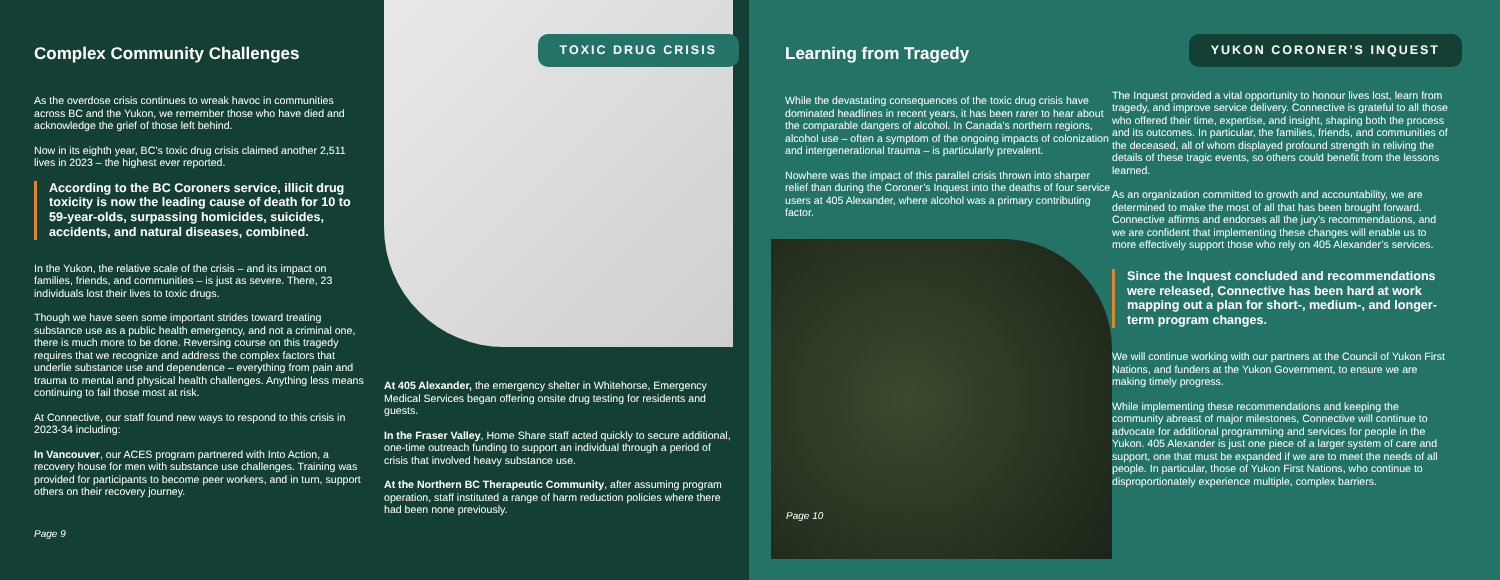Complex Community Challenges
As the overdose crisis continues to wreak havoc in communities across BC and the Yukon, we remember those who have died and acknowledge the grief of those left behind.
Now in its eighth year, BC’s toxic drug crisis claimed another 2,511 lives in 2023 – the highest ever reported.
According to the BC Coroners service, illicit drug toxicity is now the leading cause of death for 10 to 59-year-olds, surpassing homicides, suicides, accidents, and natural diseases, combined.
In the Yukon, the relative scale of the crisis – and its impact on families, friends, and communities – is just as severe. There, 23 individuals lost their lives to toxic drugs.
Though we have seen some important strides toward treating substance use as a public health emergency, and not a criminal one, there is much more to be done. Reversing course on this tragedy requires that we recognize and address the complex factors that underlie substance use and dependence – everything from pain and trauma to mental and physical health challenges. Anything less means continuing to fail those most at risk.
At Connective, our staff found new ways to respond to this crisis in 2023-34 including:
In Vancouver, our ACES program partnered with Into Action, a recovery house for men with substance use challenges. Training was provided for participants to become peer workers, and in turn, support others on their recovery journey.
Page 9
TOXIC DRUG CRISIS
At 405 Alexander, the emergency shelter in Whitehorse, Emergency Medical Services began offering onsite drug testing for residents and guests.
In the Fraser Valley, Home Share staff acted quickly to secure additional, one-time outreach funding to support an individual through a period of crisis that involved heavy substance use.
At the Northern BC Therapeutic Community, after assuming program operation, staff instituted a range of harm reduction policies where there had been none previously.
Learning from Tragedy
While the devastating consequences of the toxic drug crisis have dominated headlines in recent years, it has been rarer to hear about the comparable dangers of alcohol. In Canada’s northern regions, alcohol use – often a symptom of the ongoing impacts of colonization and intergenerational trauma – is particularly prevalent.
Nowhere was the impact of this parallel crisis thrown into sharper relief than during the Coroner’s Inquest into the deaths of four service users at 405 Alexander, where alcohol was a primary contributing factor.
Page 10
YUKON CORONER’S INQUEST
The Inquest provided a vital opportunity to honour lives lost, learn from tragedy, and improve service delivery. Connective is grateful to all those who offered their time, expertise, and insight, shaping both the process and its outcomes. In particular, the families, friends, and communities of the deceased, all of whom displayed profound strength in reliving the details of these tragic events, so others could benefit from the lessons learned.
As an organization committed to growth and accountability, we are determined to make the most of all that has been brought forward. Connective affirms and endorses all the jury’s recommendations, and we are confident that implementing these changes will enable us to more effectively support those who rely on 405 Alexander’s services.
Since the Inquest concluded and recommendations were released, Connective has been hard at work mapping out a plan for short-, medium-, and longer-term program changes.
We will continue working with our partners at the Council of Yukon First Nations, and funders at the Yukon Government, to ensure we are making timely progress.
While implementing these recommendations and keeping the community abreast of major milestones, Connective will continue to advocate for additional programming and services for people in the Yukon. 405 Alexander is just one piece of a larger system of care and support, one that must be expanded if we are to meet the needs of all people. In particular, those of Yukon First Nations, who continue to disproportionately experience multiple, complex barriers.